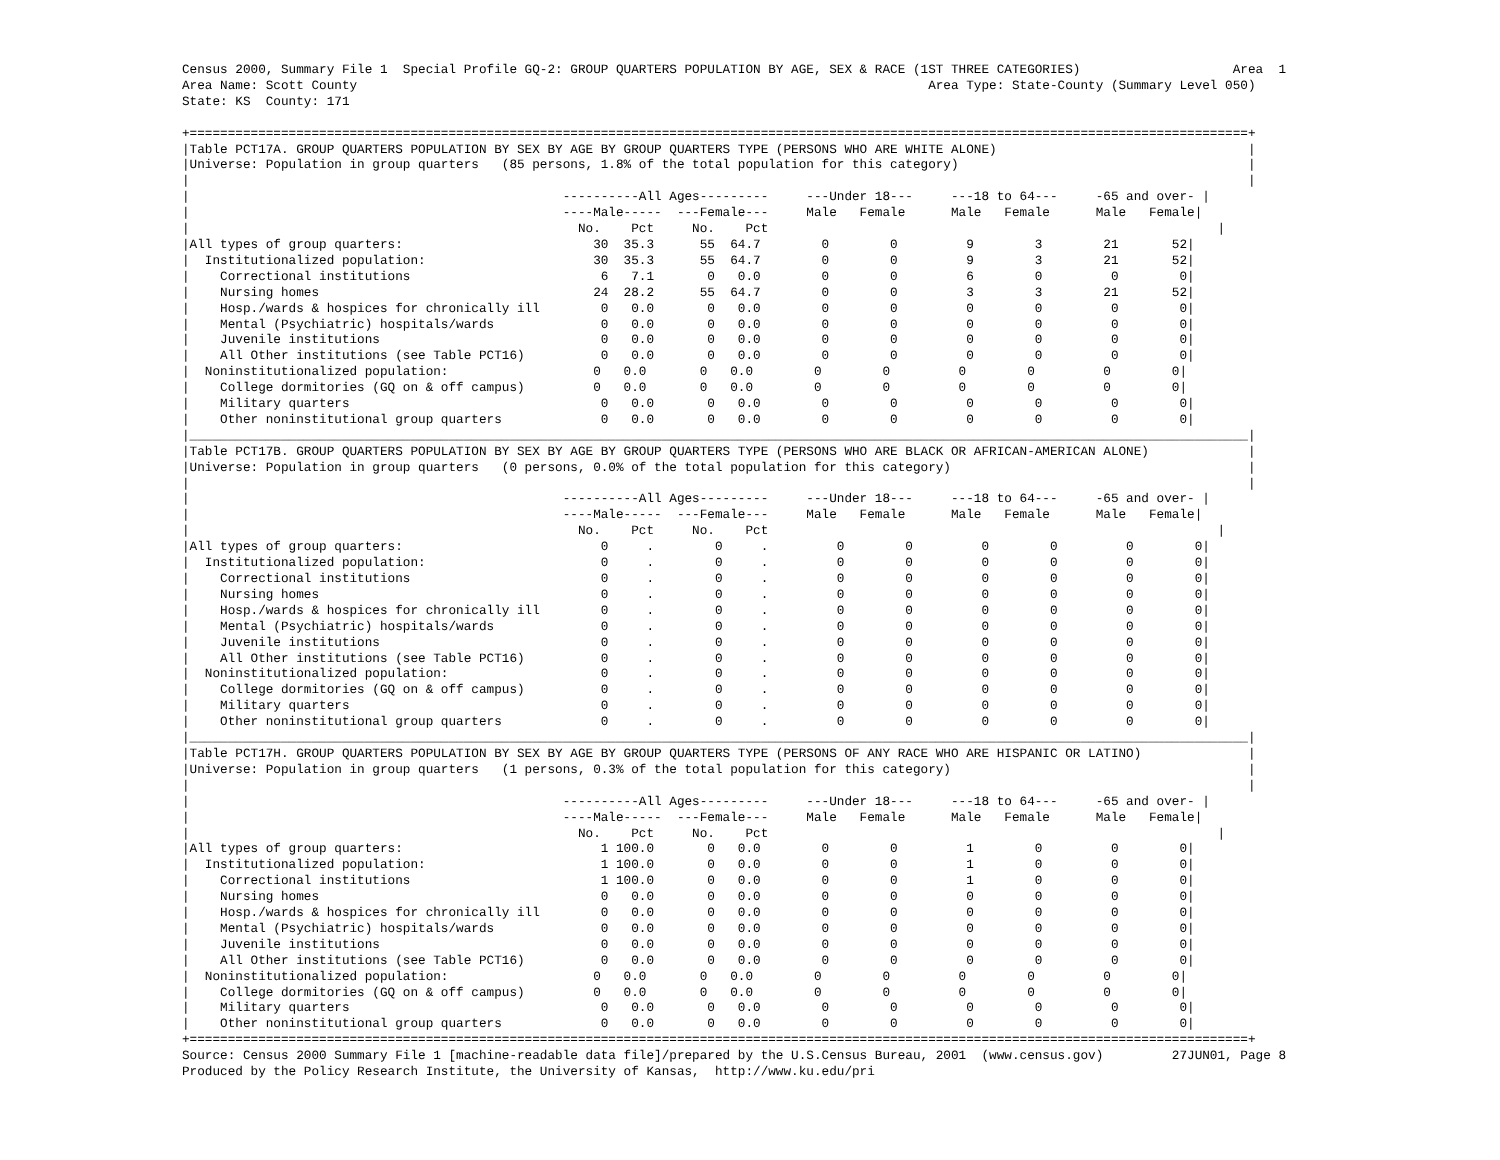Census 2000, Summary File 1  Special Profile GQ-2: GROUP QUARTERS POPULATION BY AGE, SEX & RACE (1ST THREE CATEGORIES)                    Area  1
Area Name: Scott County                                                                           Area Type: State-County (Summary Level 050)
State: KS  County: 171

+===========================================================================================================================================+
|Table PCT17A. GROUP QUARTERS POPULATION BY SEX BY AGE BY GROUP QUARTERS TYPE (PERSONS WHO ARE WHITE ALONE)                                 |
|Universe: Population in group quarters   (85 persons, 1.8% of the total population for this category)                                      |
|                                                                                                                                           |
|                                                 ----------All Ages---------     ---Under 18---     ---18 to 64---     -65 and over- |
|                                                 ----Male-----  ---Female---     Male   Female      Male   Female      Male   Female|
|                                                   No.    Pct     No.    Pct                                                           |
|All types of group quarters:                         30  35.3      55  64.7        0        0         9        3        21       52|
|  Institutionalized population:                      30  35.3      55  64.7        0        0         9        3        21       52|
|    Correctional institutions                         6   7.1       0   0.0        0        0         6        0         0        0|
|    Nursing homes                                    24  28.2      55  64.7        0        0         3        3        21       52|
|    Hosp./wards & hospices for chronically ill        0   0.0       0   0.0        0        0         0        0         0        0|
|    Mental (Psychiatric) hospitals/wards              0   0.0       0   0.0        0        0         0        0         0        0|
|    Juvenile institutions                             0   0.0       0   0.0        0        0         0        0         0        0|
|    All Other institutions (see Table PCT16)          0   0.0       0   0.0        0        0         0        0         0        0|
|  Noninstitutionalized population:                   0   0.0       0   0.0        0        0         0        0         0        0|
|    College dormitories (GQ on & off campus)         0   0.0       0   0.0        0        0         0        0         0        0|
|    Military quarters                                 0   0.0       0   0.0        0        0         0        0         0        0|
|    Other noninstitutional group quarters             0   0.0       0   0.0        0        0         0        0         0        0|
|___________________________________________________________________________________________________________________________________________|
|Table PCT17B. GROUP QUARTERS POPULATION BY SEX BY AGE BY GROUP QUARTERS TYPE (PERSONS WHO ARE BLACK OR AFRICAN-AMERICAN ALONE)             |
|Universe: Population in group quarters   (0 persons, 0.0% of the total population for this category)                                       |
|                                                                                                                                           |
|                                                 ----------All Ages---------     ---Under 18---     ---18 to 64---     -65 and over- |
|                                                 ----Male-----  ---Female---     Male   Female      Male   Female      Male   Female|
|                                                   No.    Pct     No.    Pct                                                           |
|All types of group quarters:                          0     .        0     .         0        0         0        0         0        0|
|  Institutionalized population:                       0     .        0     .         0        0         0        0         0        0|
|    Correctional institutions                         0     .        0     .         0        0         0        0         0        0|
|    Nursing homes                                     0     .        0     .         0        0         0        0         0        0|
|    Hosp./wards & hospices for chronically ill        0     .        0     .         0        0         0        0         0        0|
|    Mental (Psychiatric) hospitals/wards              0     .        0     .         0        0         0        0         0        0|
|    Juvenile institutions                             0     .        0     .         0        0         0        0         0        0|
|    All Other institutions (see Table PCT16)          0     .        0     .         0        0         0        0         0        0|
|  Noninstitutionalized population:                    0     .        0     .         0        0         0        0         0        0|
|    College dormitories (GQ on & off campus)          0     .        0     .         0        0         0        0         0        0|
|    Military quarters                                 0     .        0     .         0        0         0        0         0        0|
|    Other noninstitutional group quarters             0     .        0     .         0        0         0        0         0        0|
|___________________________________________________________________________________________________________________________________________|
|Table PCT17H. GROUP QUARTERS POPULATION BY SEX BY AGE BY GROUP QUARTERS TYPE (PERSONS OF ANY RACE WHO ARE HISPANIC OR LATINO)              |
|Universe: Population in group quarters   (1 persons, 0.3% of the total population for this category)                                       |
|                                                                                                                                           |
|                                                 ----------All Ages---------     ---Under 18---     ---18 to 64---     -65 and over- |
|                                                 ----Male-----  ---Female---     Male   Female      Male   Female      Male   Female|
|                                                   No.    Pct     No.    Pct                                                           |
|All types of group quarters:                          1 100.0       0   0.0        0        0         1        0         0        0|
|  Institutionalized population:                       1 100.0       0   0.0        0        0         1        0         0        0|
|    Correctional institutions                         1 100.0       0   0.0        0        0         1        0         0        0|
|    Nursing homes                                     0   0.0       0   0.0        0        0         0        0         0        0|
|    Hosp./wards & hospices for chronically ill        0   0.0       0   0.0        0        0         0        0         0        0|
|    Mental (Psychiatric) hospitals/wards              0   0.0       0   0.0        0        0         0        0         0        0|
|    Juvenile institutions                             0   0.0       0   0.0        0        0         0        0         0        0|
|    All Other institutions (see Table PCT16)          0   0.0       0   0.0        0        0         0        0         0        0|
|  Noninstitutionalized population:                   0   0.0       0   0.0        0        0         0        0         0        0|
|    College dormitories (GQ on & off campus)         0   0.0       0   0.0        0        0         0        0         0        0|
|    Military quarters                                 0   0.0       0   0.0        0        0         0        0         0        0|
|    Other noninstitutional group quarters             0   0.0       0   0.0        0        0         0        0         0        0|
+===========================================================================================================================================+
Source: Census 2000 Summary File 1 [machine-readable data file]/prepared by the U.S.Census Bureau, 2001  (www.census.gov)         27JUN01, Page 8
Produced by the Policy Research Institute, the University of Kansas,  http://www.ku.edu/pri